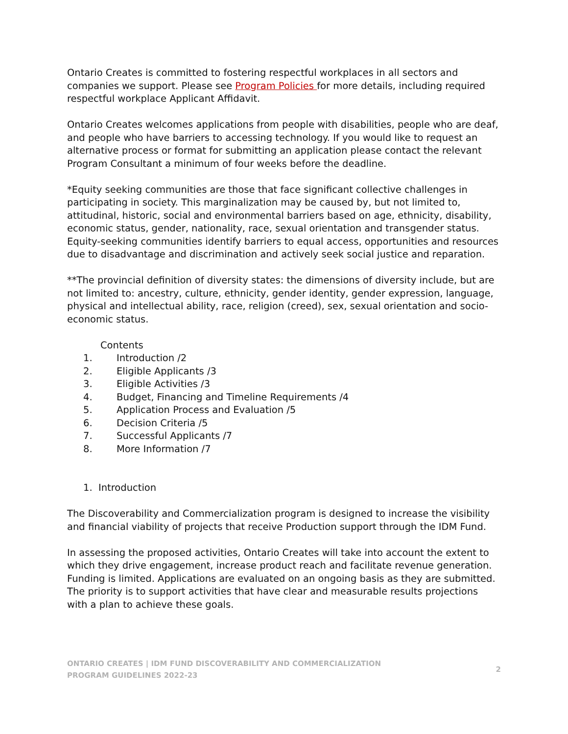Ontario Creates is committed to fostering respectful workplaces in all sectors and companies we support. Please see Program Policies for more details, including required respectful workplace Applicant Affidavit.
Ontario Creates welcomes applications from people with disabilities, people who are deaf, and people who have barriers to accessing technology. If you would like to request an alternative process or format for submitting an application please contact the relevant Program Consultant a minimum of four weeks before the deadline.
*Equity seeking communities are those that face significant collective challenges in participating in society. This marginalization may be caused by, but not limited to, attitudinal, historic, social and environmental barriers based on age, ethnicity, disability, economic status, gender, nationality, race, sexual orientation and transgender status. Equity-seeking communities identify barriers to equal access, opportunities and resources due to disadvantage and discrimination and actively seek social justice and reparation.
**The provincial definition of diversity states: the dimensions of diversity include, but are not limited to: ancestry, culture, ethnicity, gender identity, gender expression, language, physical and intellectual ability, race, religion (creed), sex, sexual orientation and socio-economic status.
Contents
1. Introduction /2
2. Eligible Applicants /3
3. Eligible Activities /3
4. Budget, Financing and Timeline Requirements /4
5. Application Process and Evaluation /5
6. Decision Criteria /5
7. Successful Applicants /7
8. More Information /7
1. Introduction
The Discoverability and Commercialization program is designed to increase the visibility and financial viability of projects that receive Production support through the IDM Fund.
In assessing the proposed activities, Ontario Creates will take into account the extent to which they drive engagement, increase product reach and facilitate revenue generation. Funding is limited. Applications are evaluated on an ongoing basis as they are submitted. The priority is to support activities that have clear and measurable results projections with a plan to achieve these goals.
ONTARIO CREATES | IDM FUND DISCOVERABILITY AND COMMERCIALIZATION
PROGRAM GUIDELINES 2022-23
2